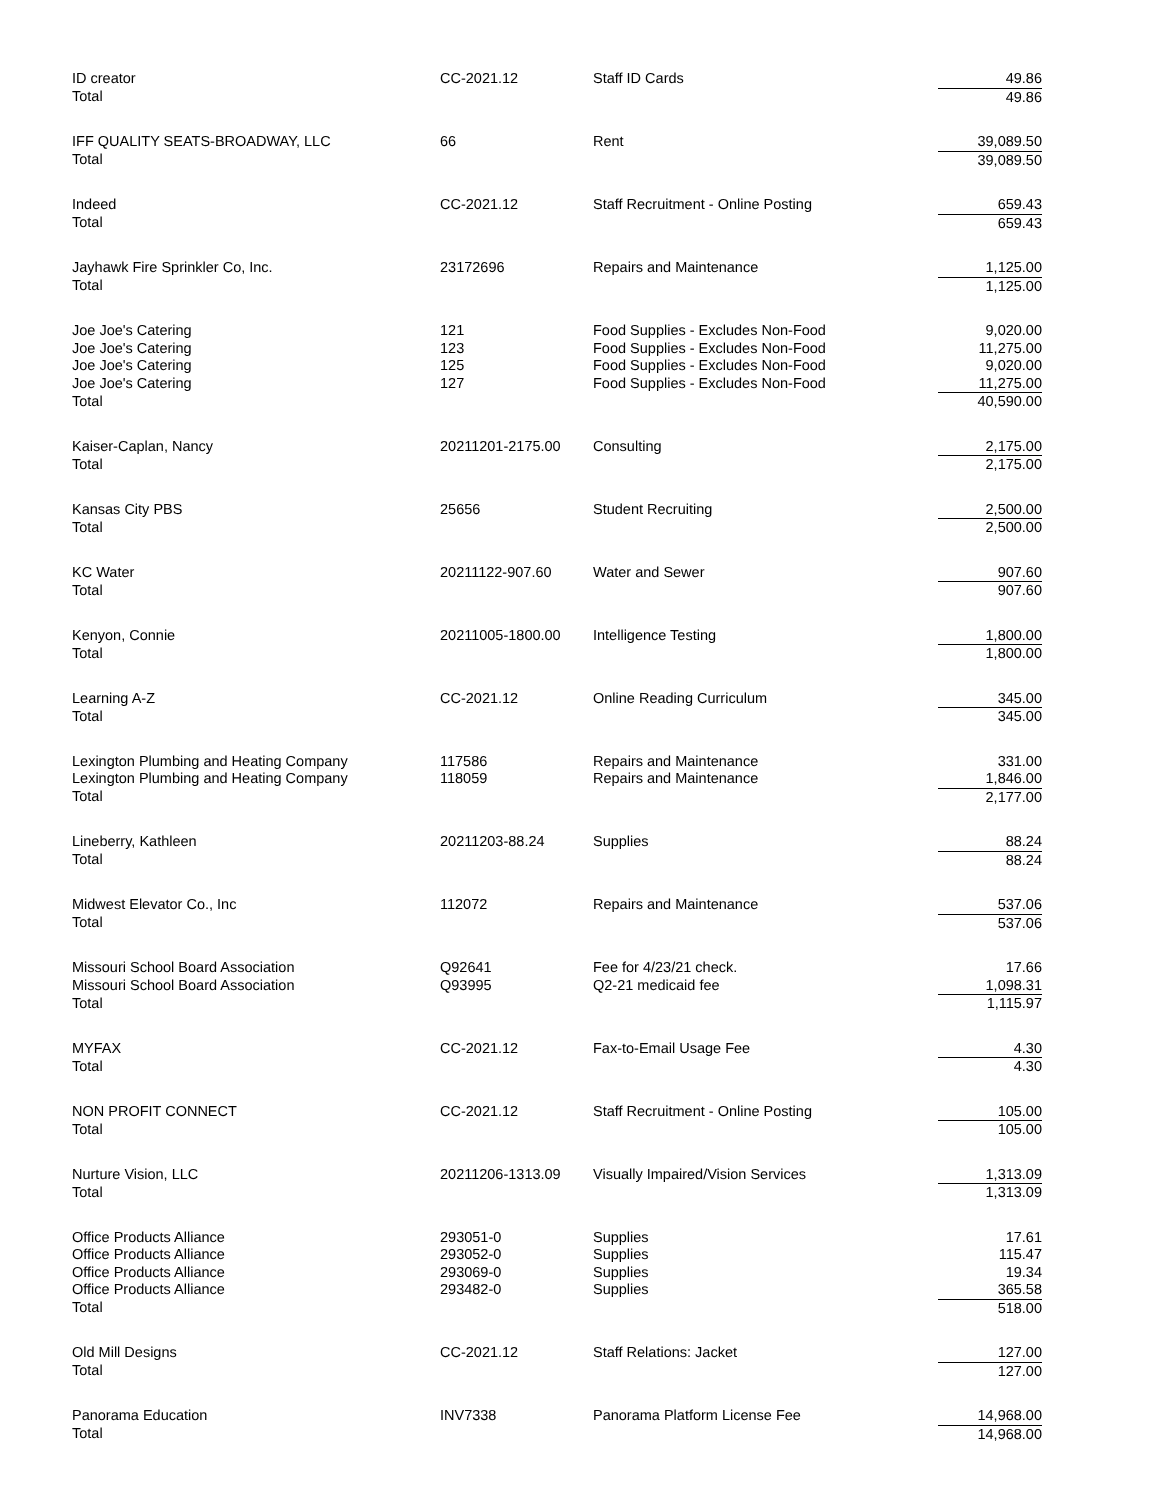| ID creator | CC-2021.12 | Staff ID Cards | 49.86 |
| Total | | | 49.86 |
| IFF QUALITY SEATS-BROADWAY, LLC | 66 | Rent | 39,089.50 |
| Total | | | 39,089.50 |
| Indeed | CC-2021.12 | Staff Recruitment - Online Posting | 659.43 |
| Total | | | 659.43 |
| Jayhawk Fire Sprinkler Co, Inc. | 23172696 | Repairs and Maintenance | 1,125.00 |
| Total | | | 1,125.00 |
| Joe Joe's Catering | 121 | Food Supplies - Excludes Non-Food | 9,020.00 |
| Joe Joe's Catering | 123 | Food Supplies - Excludes Non-Food | 11,275.00 |
| Joe Joe's Catering | 125 | Food Supplies - Excludes Non-Food | 9,020.00 |
| Joe Joe's Catering | 127 | Food Supplies - Excludes Non-Food | 11,275.00 |
| Total | | | 40,590.00 |
| Kaiser-Caplan, Nancy | 20211201-2175.00 | Consulting | 2,175.00 |
| Total | | | 2,175.00 |
| Kansas City PBS | 25656 | Student Recruiting | 2,500.00 |
| Total | | | 2,500.00 |
| KC Water | 20211122-907.60 | Water and Sewer | 907.60 |
| Total | | | 907.60 |
| Kenyon, Connie | 20211005-1800.00 | Intelligence Testing | 1,800.00 |
| Total | | | 1,800.00 |
| Learning A-Z | CC-2021.12 | Online Reading Curriculum | 345.00 |
| Total | | | 345.00 |
| Lexington Plumbing and Heating Company | 117586 | Repairs and Maintenance | 331.00 |
| Lexington Plumbing and Heating Company | 118059 | Repairs and Maintenance | 1,846.00 |
| Total | | | 2,177.00 |
| Lineberry, Kathleen | 20211203-88.24 | Supplies | 88.24 |
| Total | | | 88.24 |
| Midwest Elevator Co., Inc | 112072 | Repairs and Maintenance | 537.06 |
| Total | | | 537.06 |
| Missouri School Board Association | Q92641 | Fee for 4/23/21 check. | 17.66 |
| Missouri School Board Association | Q93995 | Q2-21 medicaid fee | 1,098.31 |
| Total | | | 1,115.97 |
| MYFAX | CC-2021.12 | Fax-to-Email Usage Fee | 4.30 |
| Total | | | 4.30 |
| NON PROFIT CONNECT | CC-2021.12 | Staff Recruitment - Online Posting | 105.00 |
| Total | | | 105.00 |
| Nurture Vision, LLC | 20211206-1313.09 | Visually Impaired/Vision Services | 1,313.09 |
| Total | | | 1,313.09 |
| Office Products Alliance | 293051-0 | Supplies | 17.61 |
| Office Products Alliance | 293052-0 | Supplies | 115.47 |
| Office Products Alliance | 293069-0 | Supplies | 19.34 |
| Office Products Alliance | 293482-0 | Supplies | 365.58 |
| Total | | | 518.00 |
| Old Mill Designs | CC-2021.12 | Staff Relations: Jacket | 127.00 |
| Total | | | 127.00 |
| Panorama Education | INV7338 | Panorama Platform License Fee | 14,968.00 |
| Total | | | 14,968.00 |